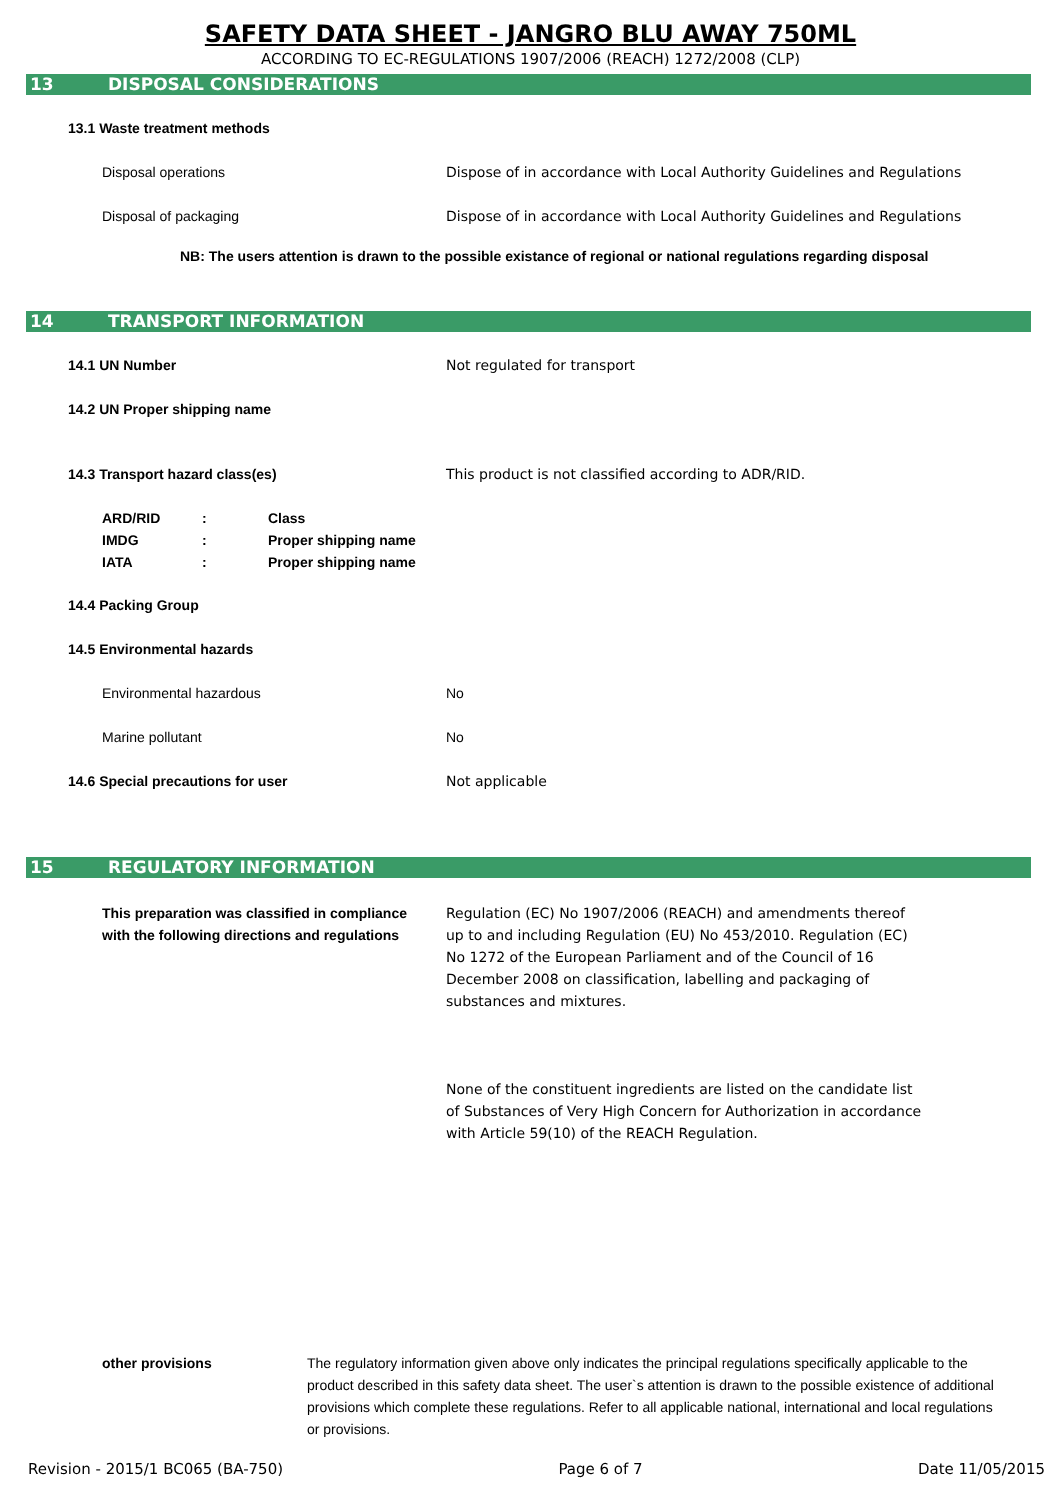SAFETY DATA SHEET - JANGRO BLU AWAY 750ML
ACCORDING TO EC-REGULATIONS 1907/2006 (REACH) 1272/2008 (CLP)
13 DISPOSAL CONSIDERATIONS
13.1 Waste treatment methods
Disposal operations
Dispose of in accordance with Local Authority Guidelines and Regulations
Disposal of packaging
Dispose of in accordance with Local Authority Guidelines and Regulations
NB: The users attention is drawn to the possible existance of regional or national regulations regarding disposal
14 TRANSPORT INFORMATION
14.1 UN Number Not regulated for transport
14.2 UN Proper shipping name
14.3 Transport hazard class(es)
This product is not classified according to ADR/RID.
ARD/RID: Class
IMDG: Proper shipping name
IATA: Proper shipping name
14.4 Packing Group
14.5 Environmental hazards
Environmental hazardous No
Marine pollutant No
14.6 Special precautions for user Not applicable
15 REGULATORY INFORMATION
This preparation was classified in compliance
with the following directions and regulations
Regulation (EC) No 1907/2006 (REACH) and amendments thereof up to and including Regulation (EU) No 453/2010. Regulation (EC) No 1272 of the European Parliament and of the Council of 16 December 2008 on classification, labelling and packaging of substances and mixtures.
None of the constituent ingredients are listed on the candidate list of Substances of Very High Concern for Authorization in accordance with Article 59(10) of the REACH Regulation.
other provisions The regulatory information given above only indicates the principal regulations specifically applicable to the product described in this safety data sheet. The user`s attention is drawn to the possible existence of additional provisions which complete these regulations. Refer to all applicable national, international and local regulations or provisions.
Revision - 2015/1 BC065 (BA-750) Page 6 of 7 Date 11/05/2015